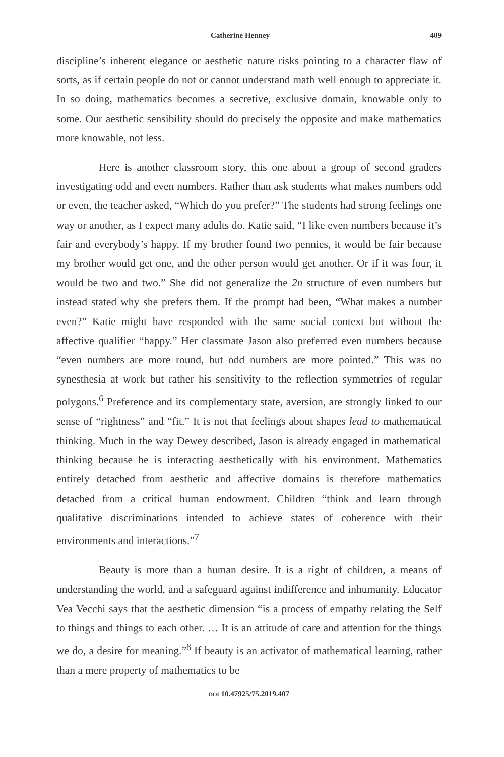Catherine Henney 409
discipline’s inherent elegance or aesthetic nature risks pointing to a character flaw of sorts, as if certain people do not or cannot understand math well enough to appreciate it. In so doing, mathematics becomes a secretive, exclusive domain, knowable only to some. Our aesthetic sensibility should do precisely the opposite and make mathematics more knowable, not less.
Here is another classroom story, this one about a group of second graders investigating odd and even numbers. Rather than ask students what makes numbers odd or even, the teacher asked, “Which do you prefer?” The students had strong feelings one way or another, as I expect many adults do. Katie said, “I like even numbers because it’s fair and everybody’s happy. If my brother found two pennies, it would be fair because my brother would get one, and the other person would get another. Or if it was four, it would be two and two.” She did not generalize the 2n structure of even numbers but instead stated why she prefers them. If the prompt had been, “What makes a number even?” Katie might have responded with the same social context but without the affective qualifier “happy.” Her classmate Jason also preferred even numbers because “even numbers are more round, but odd numbers are more pointed.” This was no synesthesia at work but rather his sensitivity to the reflection symmetries of regular polygons.<sup>6</sup> Preference and its complementary state, aversion, are strongly linked to our sense of “rightness” and “fit.” It is not that feelings about shapes lead to mathematical thinking. Much in the way Dewey described, Jason is already engaged in mathematical thinking because he is interacting aesthetically with his environment. Mathematics entirely detached from aesthetic and affective domains is therefore mathematics detached from a critical human endowment. Children “think and learn through qualitative discriminations intended to achieve states of coherence with their environments and interactions.”<sup>7</sup>
Beauty is more than a human desire. It is a right of children, a means of understanding the world, and a safeguard against indifference and inhumanity. Educator Vea Vecchi says that the aesthetic dimension “is a process of empathy relating the Self to things and things to each other. … It is an attitude of care and attention for the things we do, a desire for meaning.”<sup>8</sup> If beauty is an activator of mathematical learning, rather than a mere property of mathematics to be
DOI 10.47925/75.2019.407